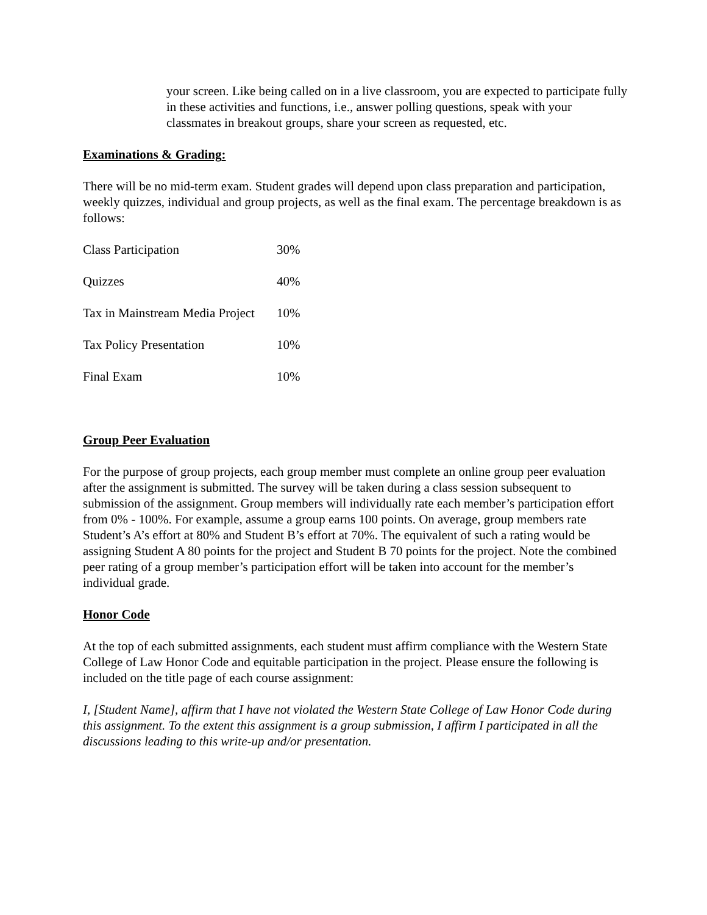your screen. Like being called on in a live classroom, you are expected to participate fully in these activities and functions, i.e., answer polling questions, speak with your classmates in breakout groups, share your screen as requested, etc.
Examinations & Grading:
There will be no mid-term exam. Student grades will depend upon class preparation and participation, weekly quizzes, individual and group projects, as well as the final exam. The percentage breakdown is as follows:
| Class Participation | 30% |
| Quizzes | 40% |
| Tax in Mainstream Media Project | 10% |
| Tax Policy Presentation | 10% |
| Final Exam | 10% |
Group Peer Evaluation
For the purpose of group projects, each group member must complete an online group peer evaluation after the assignment is submitted. The survey will be taken during a class session subsequent to submission of the assignment. Group members will individually rate each member’s participation effort from 0% - 100%. For example, assume a group earns 100 points. On average, group members rate Student’s A’s effort at 80% and Student B’s effort at 70%. The equivalent of such a rating would be assigning Student A 80 points for the project and Student B 70 points for the project. Note the combined peer rating of a group member’s participation effort will be taken into account for the member’s individual grade.
Honor Code
At the top of each submitted assignments, each student must affirm compliance with the Western State College of Law Honor Code and equitable participation in the project. Please ensure the following is included on the title page of each course assignment:
I, [Student Name], affirm that I have not violated the Western State College of Law Honor Code during this assignment. To the extent this assignment is a group submission, I affirm I participated in all the discussions leading to this write-up and/or presentation.